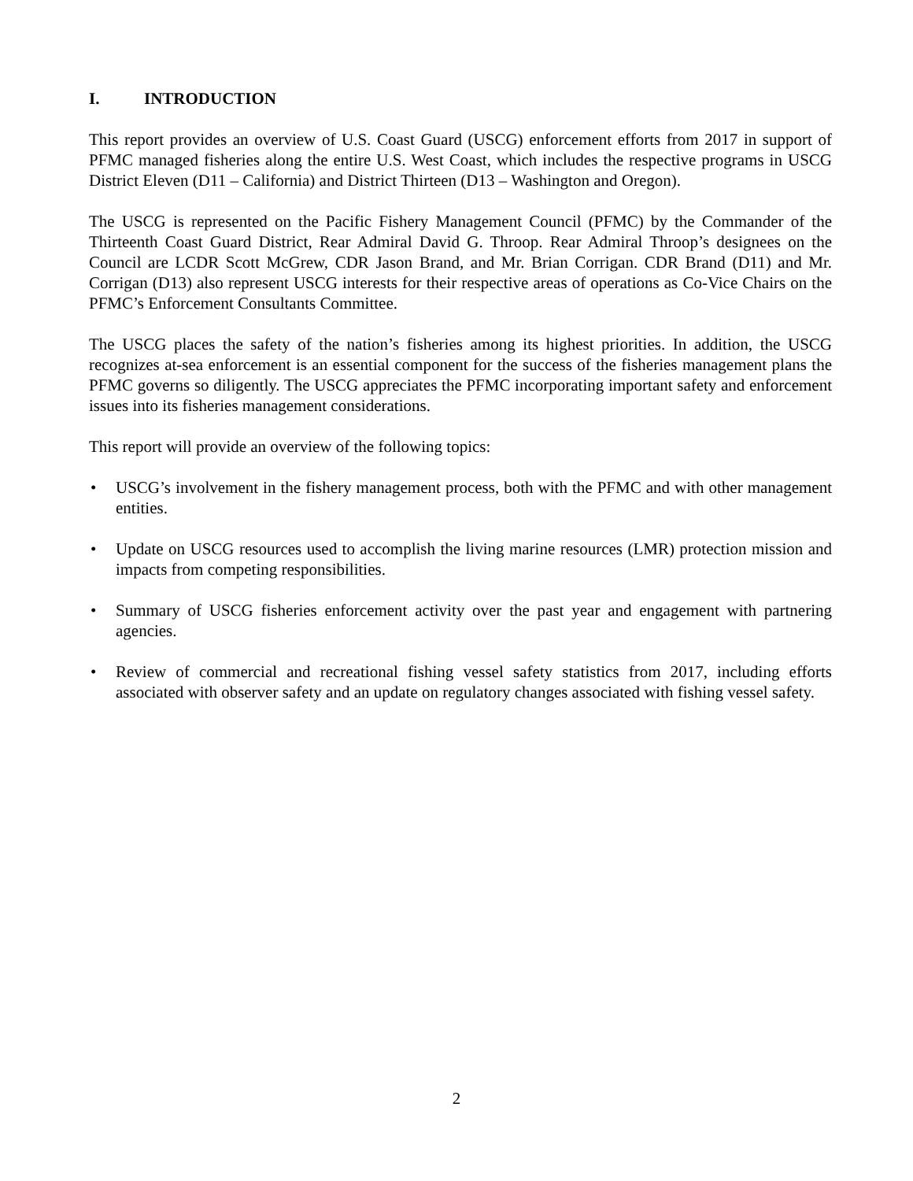I. INTRODUCTION
This report provides an overview of U.S. Coast Guard (USCG) enforcement efforts from 2017 in support of PFMC managed fisheries along the entire U.S. West Coast, which includes the respective programs in USCG District Eleven (D11 – California) and District Thirteen (D13 – Washington and Oregon).
The USCG is represented on the Pacific Fishery Management Council (PFMC) by the Commander of the Thirteenth Coast Guard District, Rear Admiral David G. Throop. Rear Admiral Throop’s designees on the Council are LCDR Scott McGrew, CDR Jason Brand, and Mr. Brian Corrigan. CDR Brand (D11) and Mr. Corrigan (D13) also represent USCG interests for their respective areas of operations as Co-Vice Chairs on the PFMC’s Enforcement Consultants Committee.
The USCG places the safety of the nation’s fisheries among its highest priorities. In addition, the USCG recognizes at-sea enforcement is an essential component for the success of the fisheries management plans the PFMC governs so diligently. The USCG appreciates the PFMC incorporating important safety and enforcement issues into its fisheries management considerations.
This report will provide an overview of the following topics:
• USCG’s involvement in the fishery management process, both with the PFMC and with other management entities.
• Update on USCG resources used to accomplish the living marine resources (LMR) protection mission and impacts from competing responsibilities.
• Summary of USCG fisheries enforcement activity over the past year and engagement with partnering agencies.
• Review of commercial and recreational fishing vessel safety statistics from 2017, including efforts associated with observer safety and an update on regulatory changes associated with fishing vessel safety.
2